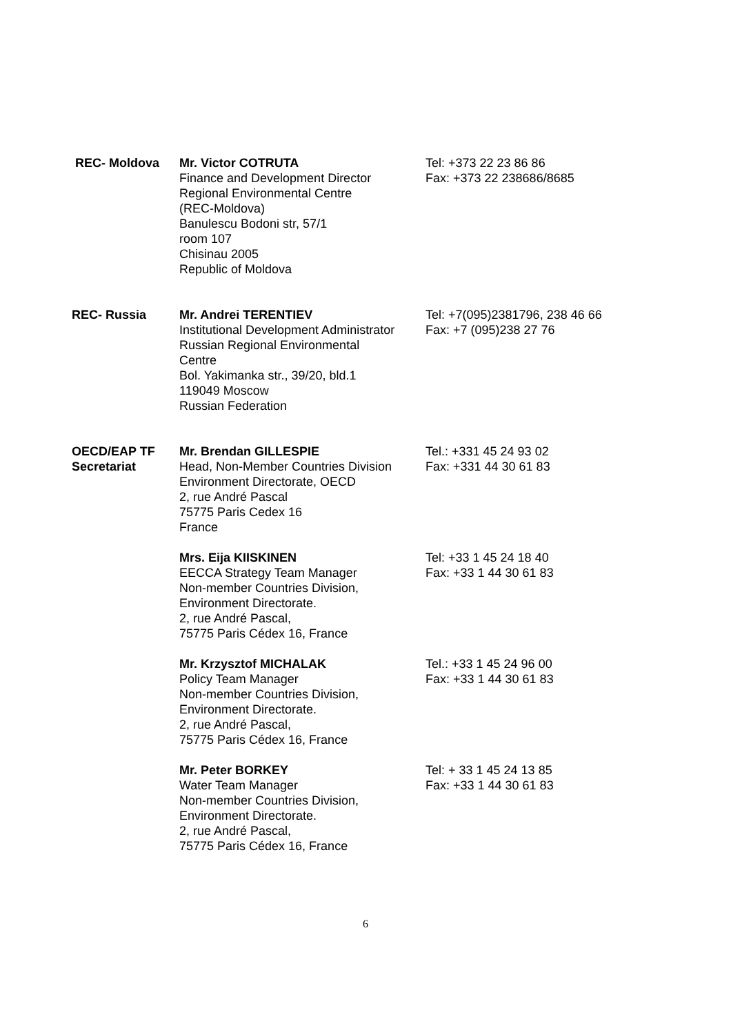| REC- Moldova | Mr. Victor COTRUTA Finance and Development Director Regional Environmental Centre (REC-Moldova) Banulescu Bodoni str, 57/1 room 107 Chisinau 2005 Republic of Moldova | Tel: +373 22 23 86 86 Fax: +373 22 238686/8685 |
| REC- Russia | Mr. Andrei TERENTIEV Institutional Development Administrator Russian Regional Environmental Centre Bol. Yakimanka str., 39/20, bld.1 119049 Moscow Russian Federation | Tel: +7(095)2381796, 238 46 66 Fax: +7 (095)238 27 76 |
| OECD/EAP TF Secretariat | Mr. Brendan GILLESPIE Head, Non-Member Countries Division Environment Directorate, OECD 2, rue André Pascal 75775 Paris Cedex 16 France | Tel.: +331 45 24 93 02 Fax: +331 44 30 61 83 |
| | Mrs. Eija KIISKINEN EECCA Strategy Team Manager Non-member Countries Division, Environment Directorate. 2, rue André Pascal, 75775 Paris Cédex 16, France | Tel: +33 1 45 24 18 40 Fax: +33 1 44 30 61 83 |
| | Mr. Krzysztof MICHALAK Policy Team Manager Non-member Countries Division, Environment Directorate. 2, rue André Pascal, 75775 Paris Cédex 16, France | Tel.: +33 1 45 24 96 00 Fax: +33 1 44 30 61 83 |
| | Mr. Peter BORKEY Water Team Manager Non-member Countries Division, Environment Directorate. 2, rue André Pascal, 75775 Paris Cédex 16, France | Tel: + 33 1 45 24 13 85 Fax: +33 1 44 30 61 83 |
6